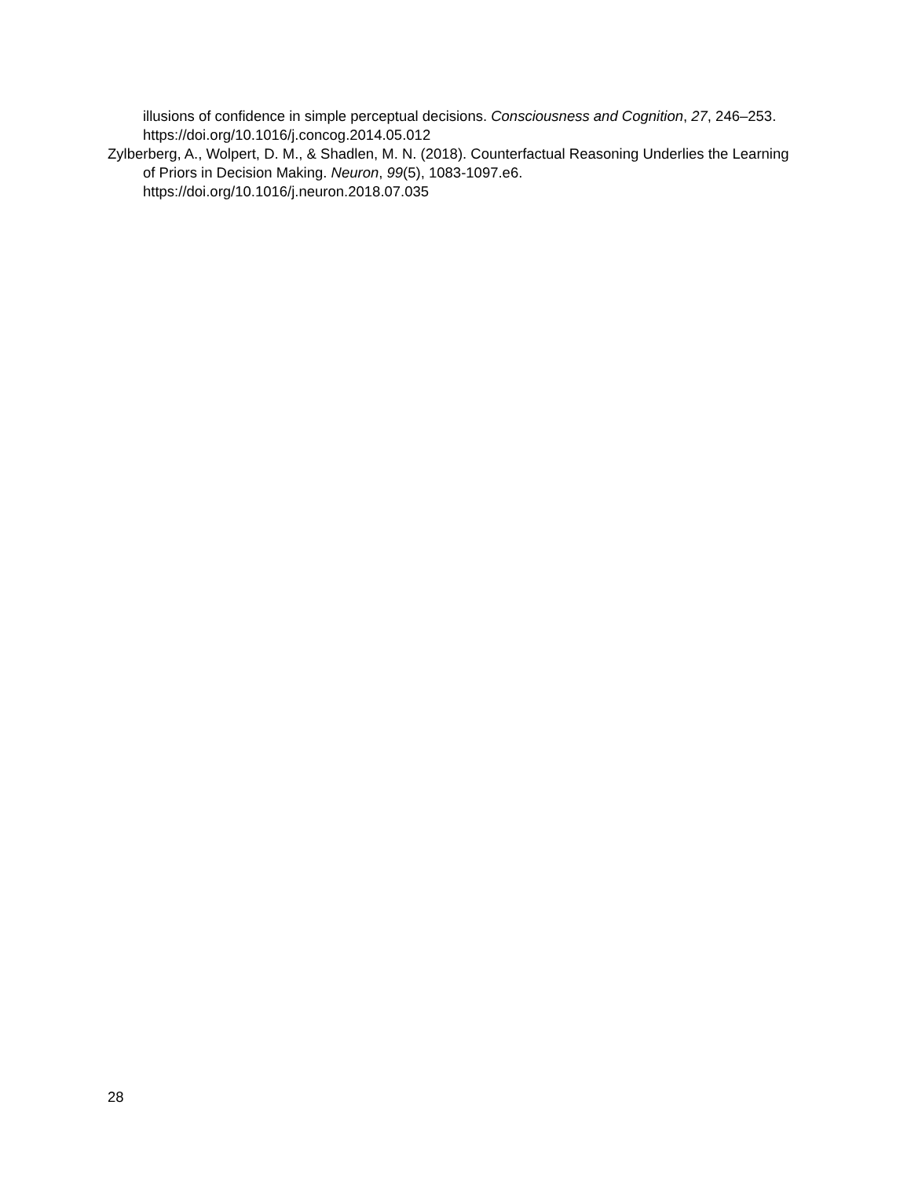illusions of confidence in simple perceptual decisions. Consciousness and Cognition, 27, 246–253. https://doi.org/10.1016/j.concog.2014.05.012
Zylberberg, A., Wolpert, D. M., & Shadlen, M. N. (2018). Counterfactual Reasoning Underlies the Learning of Priors in Decision Making. Neuron, 99(5), 1083-1097.e6. https://doi.org/10.1016/j.neuron.2018.07.035
28